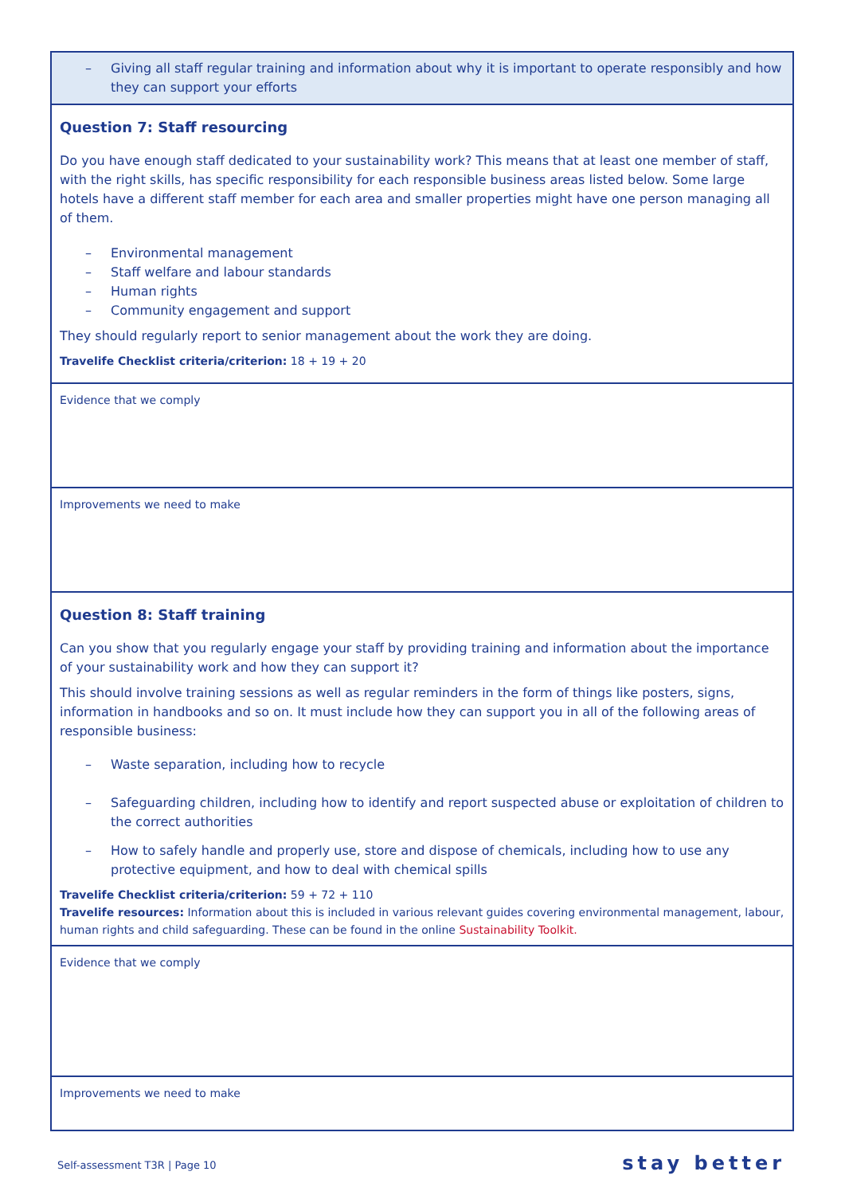– Giving all staff regular training and information about why it is important to operate responsibly and how they can support your efforts
Question 7: Staff resourcing
Do you have enough staff dedicated to your sustainability work? This means that at least one member of staff, with the right skills, has specific responsibility for each responsible business areas listed below. Some large hotels have a different staff member for each area and smaller properties might have one person managing all of them.
– Environmental management
– Staff welfare and labour standards
– Human rights
– Community engagement and support
They should regularly report to senior management about the work they are doing.
Travelife Checklist criteria/criterion: 18 + 19 + 20
Evidence that we comply
Improvements we need to make
Question 8: Staff training
Can you show that you regularly engage your staff by providing training and information about the importance of your sustainability work and how they can support it?
This should involve training sessions as well as regular reminders in the form of things like posters, signs, information in handbooks and so on. It must include how they can support you in all of the following areas of responsible business:
– Waste separation, including how to recycle
– Safeguarding children, including how to identify and report suspected abuse or exploitation of children to the correct authorities
– How to safely handle and properly use, store and dispose of chemicals, including how to use any protective equipment, and how to deal with chemical spills
Travelife Checklist criteria/criterion: 59 + 72 + 110
Travelife resources: Information about this is included in various relevant guides covering environmental management, labour, human rights and child safeguarding. These can be found in the online Sustainability Toolkit.
Evidence that we comply
Improvements we need to make
Self-assessment T3R | Page 10 stay better